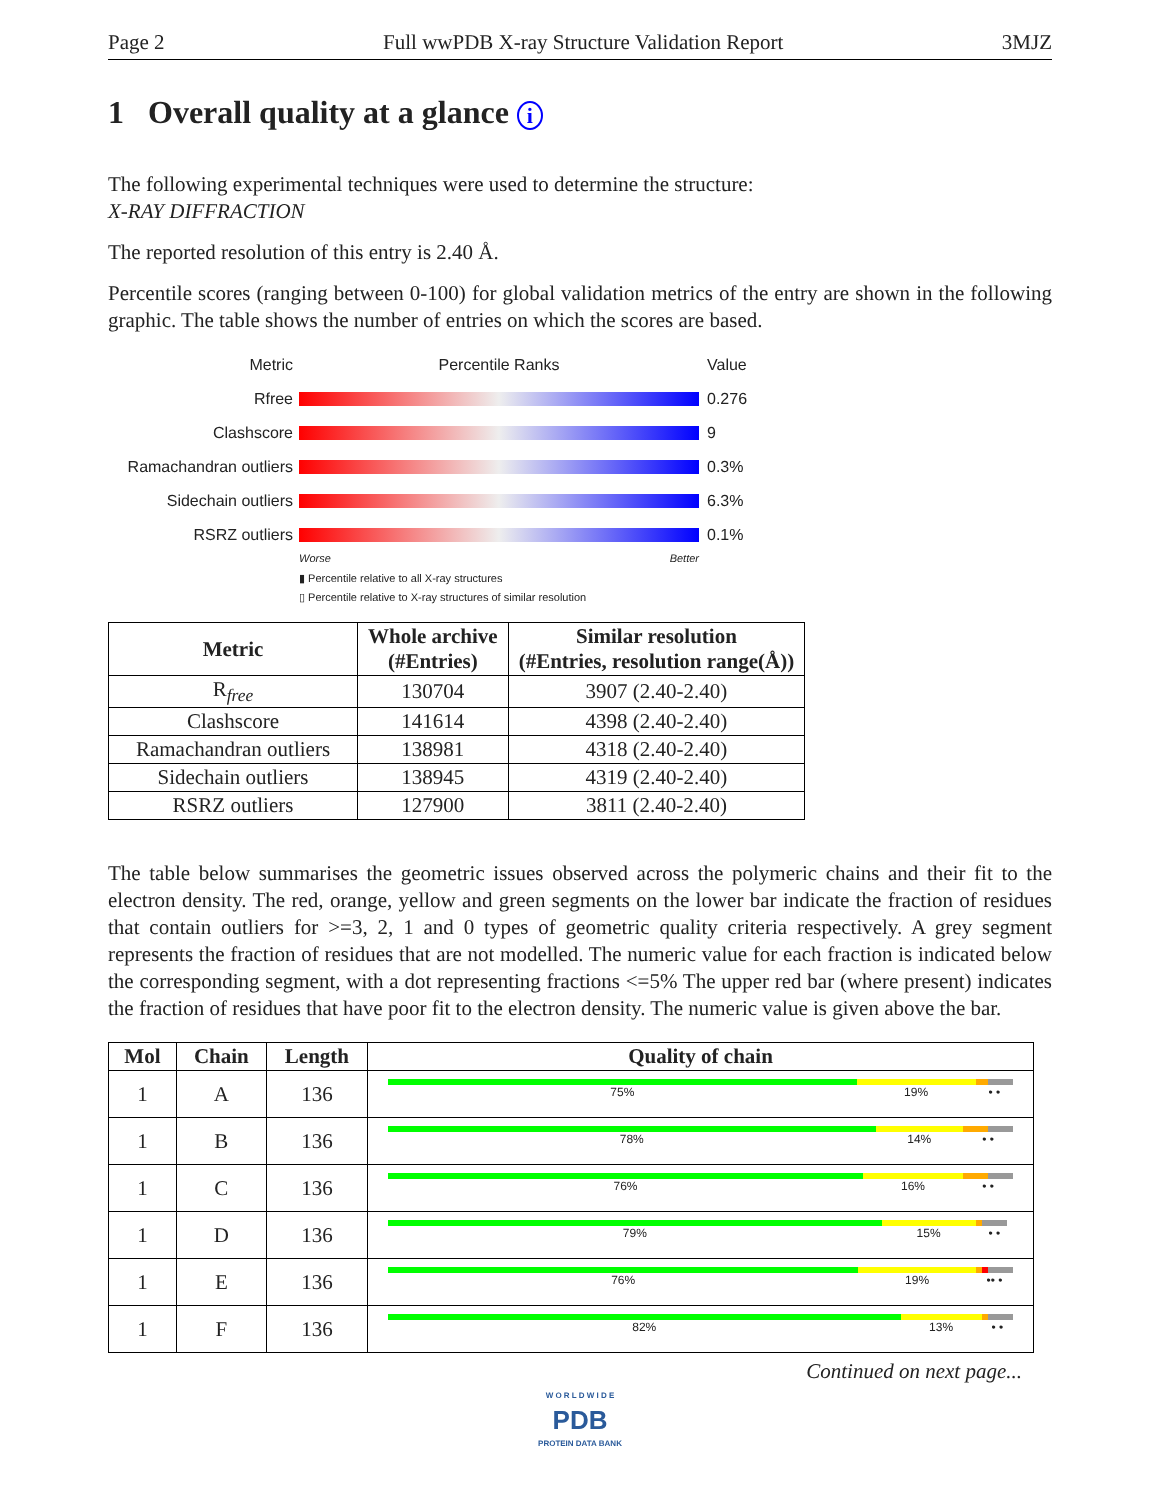Page 2 Full wwPDB X-ray Structure Validation Report 3MJZ
1 Overall quality at a glance i
The following experimental techniques were used to determine the structure:
X-RAY DIFFRACTION
The reported resolution of this entry is 2.40 Å.
Percentile scores (ranging between 0-100) for global validation metrics of the entry are shown in the following graphic. The table shows the number of entries on which the scores are based.
Metric Percentile Ranks Value
Rfree 0.276
Clashscore 9
Ramachandran outliers
0.3%
Sidechain outliers 6.3%
RSRZ outliers 0.1%
Worse Better
▮ Percentile relative to all X-ray structures
▯ Percentile relative to X-ray structures of similar resolution
| Metric | Whole archive (#Entries) | Similar resolution (#Entries, resolution range(Å)) |
| --- | --- | --- |
| R<sub>free</sub> | 130704 | 3907 (2.40-2.40) |
| Clashscore | 141614 | 4398 (2.40-2.40) |
| Ramachandran outliers | 138981 | 4318 (2.40-2.40) |
| Sidechain outliers | 138945 | 4319 (2.40-2.40) |
| RSRZ outliers | 127900 | 3811 (2.40-2.40) |
The table below summarises the geometric issues observed across the polymeric chains and their fit to the electron density. The red, orange, yellow and green segments on the lower bar indicate the fraction of residues that contain outliers for >=3, 2, 1 and 0 types of geometric quality criteria respectively. A grey segment represents the fraction of residues that are not modelled. The numeric value for each fraction is indicated below the corresponding segment, with a dot representing fractions <=5% The upper red bar (where present) indicates the fraction of residues that have poor fit to the electron density. The numeric value is given above the bar.
| Mol | Chain | Length | Quality of chain |
| --- | --- | --- | --- |
| 1 | A | 136 | 75% 19% • • |
| 1 | B | 136 | 78% 14% • • |
| 1 | C | 136 | 76% 16% • • |
| 1 | D | 136 | 79% 15% • • |
| 1 | E | 136 | 76% 19% •• • |
| 1 | F | 136 | 82% 13% • • |
Continued on next page...
W O R L D W I D E
PDB
PROTEIN DATA BANK